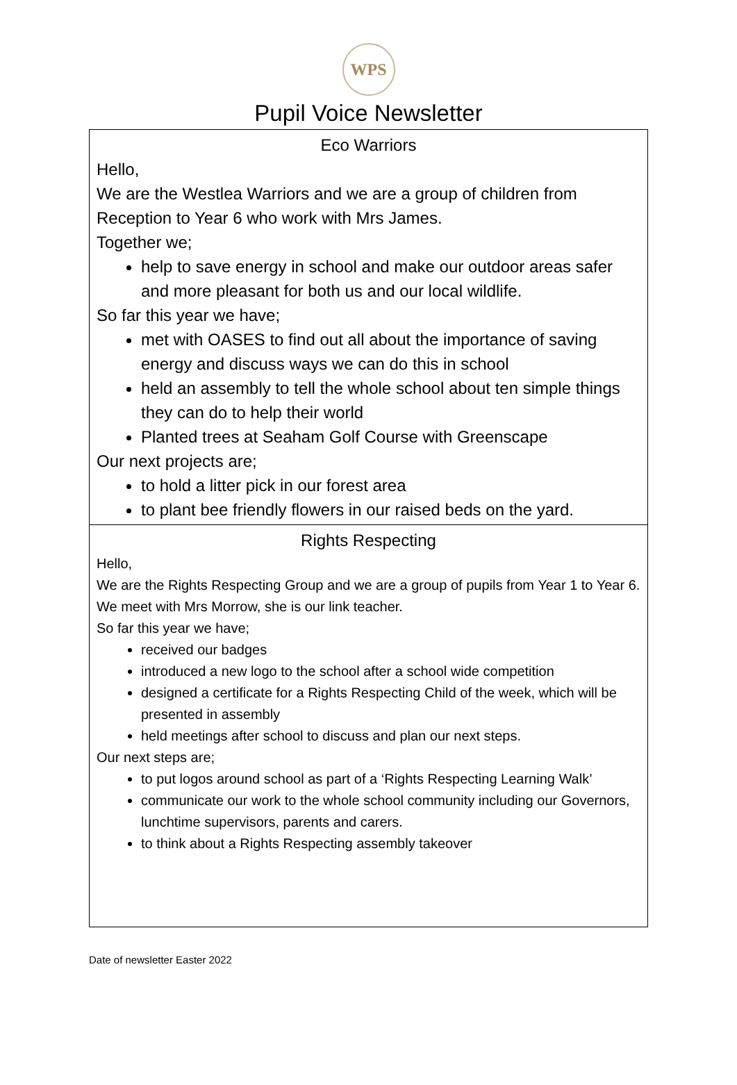WPS
Pupil Voice Newsletter
| Eco Warriors Hello, We are the Westlea Warriors and we are a group of children from Reception to Year 6 who work with Mrs James. Together we; help to save energy in school and make our outdoor areas safer and more pleasant for both us and our local wildlife. So far this year we have; met with OASES to find out all about the importance of saving energy and discuss ways we can do this in school held an assembly to tell the whole school about ten simple things they can do to help their world Planted trees at Seaham Golf Course with Greenscape Our next projects are; to hold a litter pick in our forest area to plant bee friendly flowers in our raised beds on the yard. |
| Rights Respecting Hello, We are the Rights Respecting Group and we are a group of pupils from Year 1 to Year 6. We meet with Mrs Morrow, she is our link teacher. So far this year we have; received our badges introduced a new logo to the school after a school wide competition designed a certificate for a Rights Respecting Child of the week, which will be presented in assembly held meetings after school to discuss and plan our next steps. Our next steps are; to put logos around school as part of a ‘Rights Respecting Learning Walk’ communicate our work to the whole school community including our Governors, lunchtime supervisors, parents and carers. to think about a Rights Respecting assembly takeover |
Date of newsletter Easter 2022